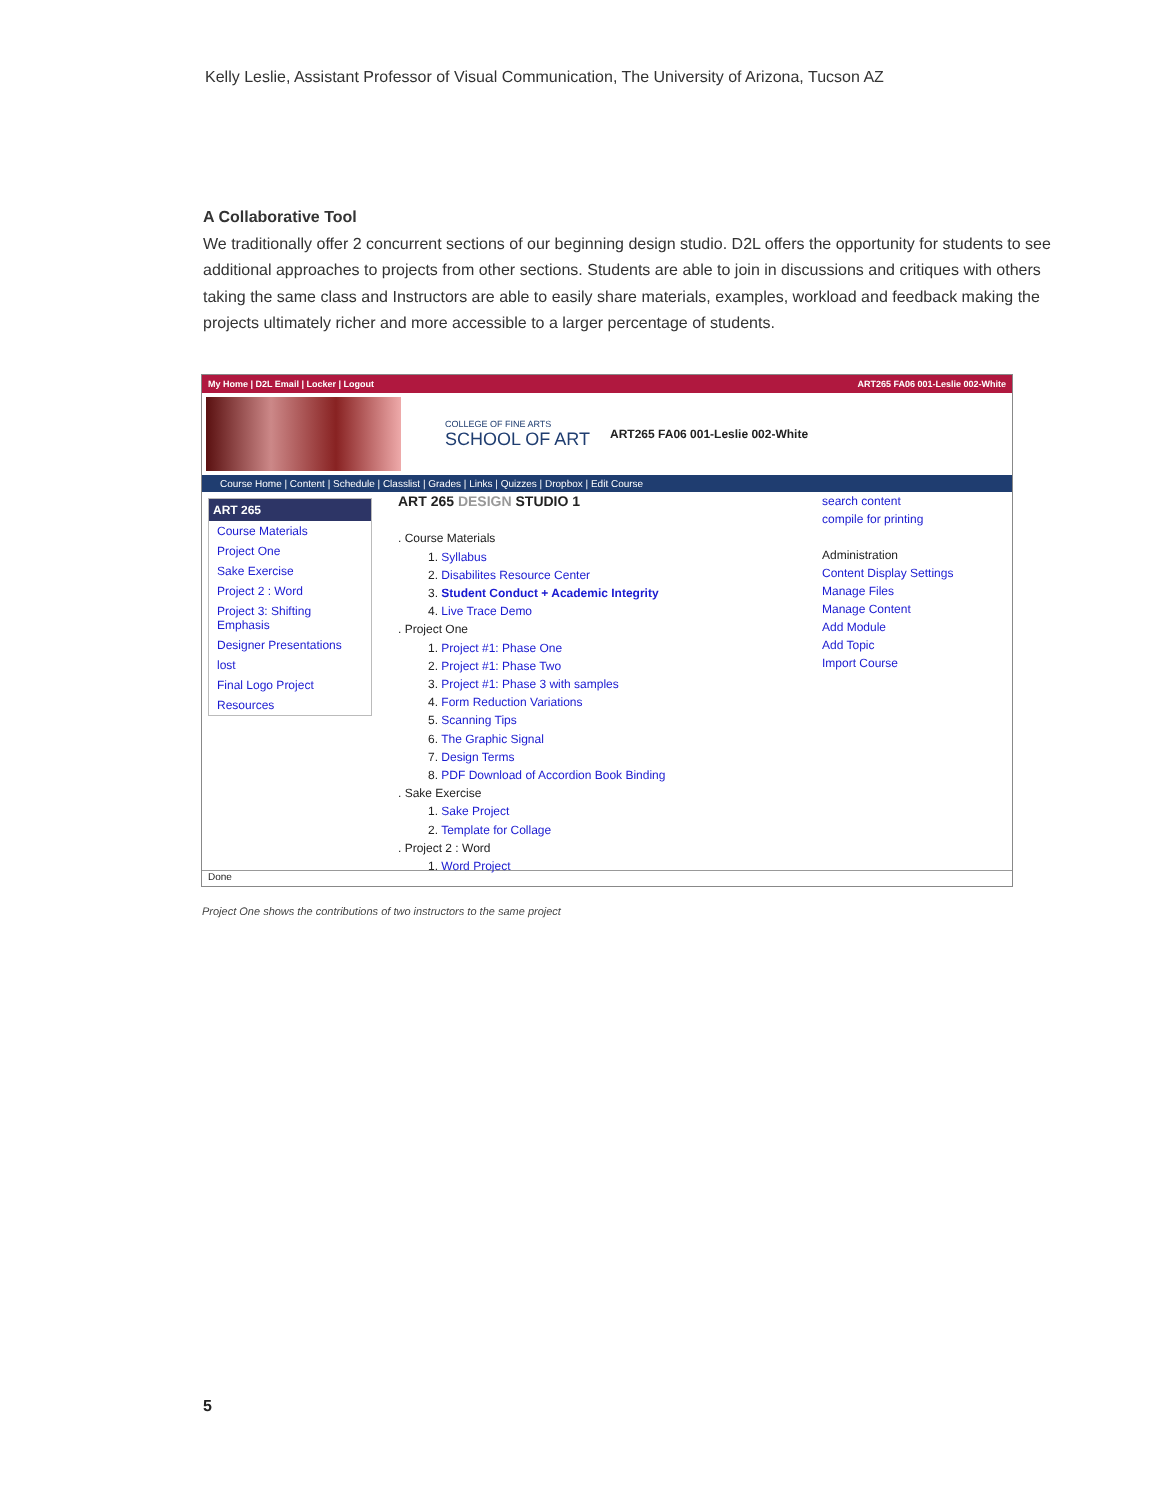Kelly Leslie, Assistant Professor of Visual Communication, The University of Arizona, Tucson AZ
A Collaborative Tool
We traditionally offer 2 concurrent sections of our beginning design studio. D2L offers the opportunity for students to see additional approaches to projects from other sections. Students are able to join in discussions and critiques with others taking the same class and Instructors are able to easily share materials, examples, workload and feedback making the projects ultimately richer and more accessible to a larger percentage of students.
My Home | D2L Email | Locker | Logout ART265 FA06 001-Leslie 002-White
COLLEGE OF FINE ARTS
SCHOOL OF ART
ART265 FA06 001-Leslie 002-White
Course Home | Content | Schedule | Classlist | Grades | Links | Quizzes | Dropbox | Edit Course
ART 265
Course Materials
Project One
Sake Exercise
Project 2 : Word
Project 3: Shifting Emphasis
Designer Presentations
lost
Final Logo Project
Resources
ART 265 DESIGN STUDIO 1
. Course Materials
   1. Syllabus
   2. Disabilites Resource Center
   3. Student Conduct + Academic Integrity
   4. Live Trace Demo
. Project One
   1. Project #1: Phase One
   2. Project #1: Phase Two
   3. Project #1: Phase 3 with samples
   4. Form Reduction Variations
   5. Scanning Tips
   6. The Graphic Signal
   7. Design Terms
   8. PDF Download of Accordion Book Binding
. Sake Exercise
   1. Sake Project
   2. Template for Collage
. Project 2 : Word
   1. Word Project
search content
compile for printing
Administration
Content Display Settings
Manage Files
Manage Content
Add Module
Add Topic
Import Course
Done
Project One shows the contributions of two instructors to the same project
5